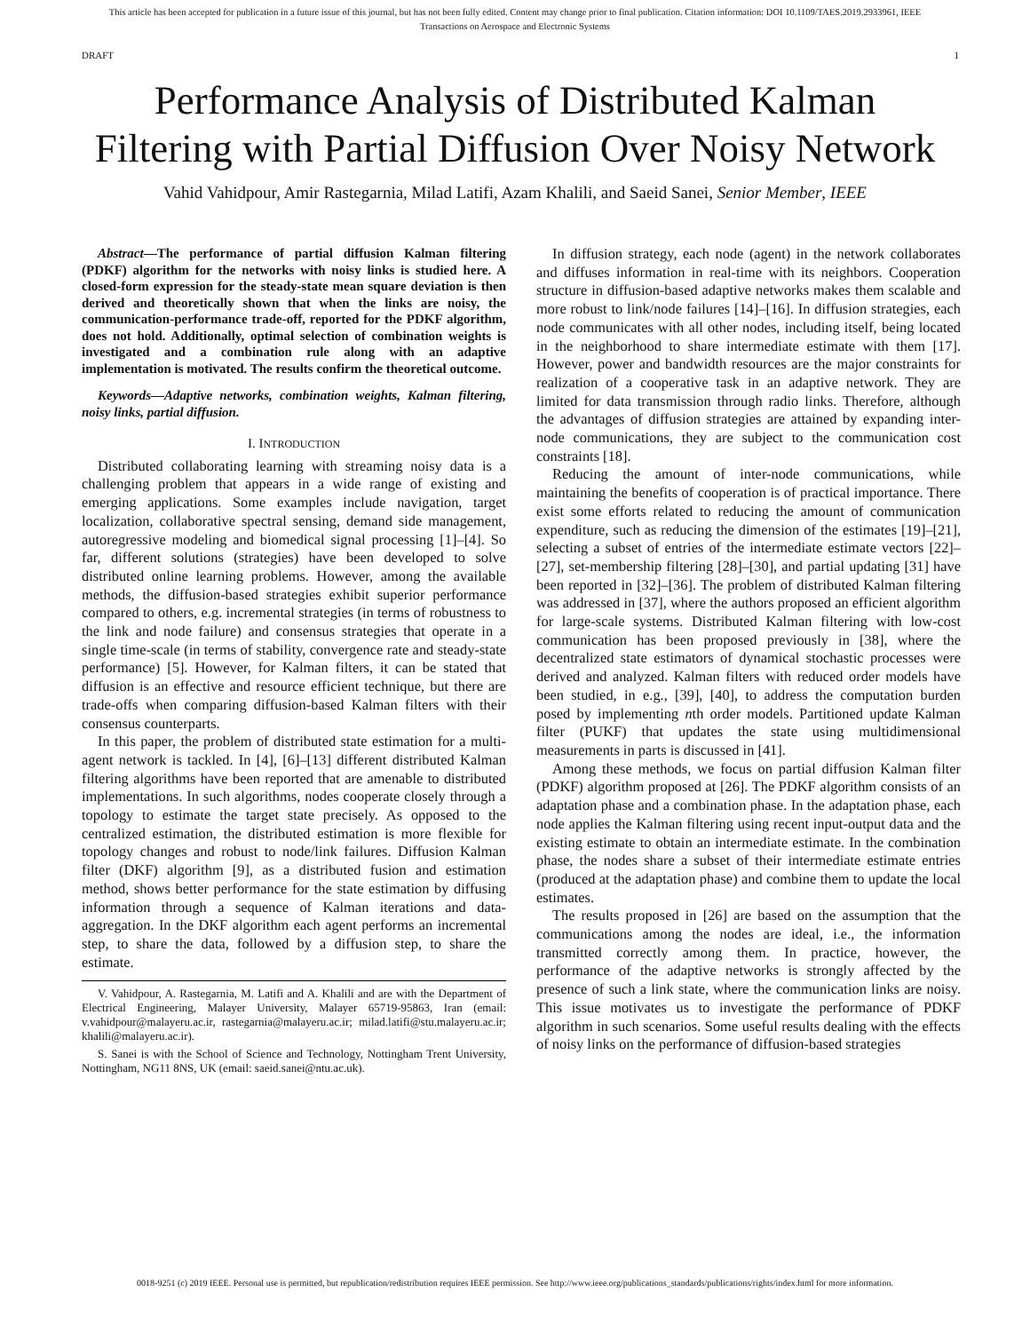This article has been accepted for publication in a future issue of this journal, but has not been fully edited. Content may change prior to final publication. Citation information: DOI 10.1109/TAES.2019.2933961, IEEE
Transactions on Aerospace and Electronic Systems
DRAFT 1
Performance Analysis of Distributed Kalman
Filtering with Partial Diffusion Over Noisy Network
Vahid Vahidpour, Amir Rastegarnia, Milad Latifi, Azam Khalili, and Saeid Sanei, Senior Member, IEEE
Abstract—The performance of partial diffusion Kalman filtering (PDKF) algorithm for the networks with noisy links is studied here. A closed-form expression for the steady-state mean square deviation is then derived and theoretically shown that when the links are noisy, the communication-performance trade-off, reported for the PDKF algorithm, does not hold. Additionally, optimal selection of combination weights is investigated and a combination rule along with an adaptive implementation is motivated. The results confirm the theoretical outcome.
Keywords—Adaptive networks, combination weights, Kalman filtering, noisy links, partial diffusion.
I. INTRODUCTION
Distributed collaborating learning with streaming noisy data is a challenging problem that appears in a wide range of existing and emerging applications. Some examples include navigation, target localization, collaborative spectral sensing, demand side management, autoregressive modeling and biomedical signal processing [1]–[4]. So far, different solutions (strategies) have been developed to solve distributed online learning problems. However, among the available methods, the diffusion-based strategies exhibit superior performance compared to others, e.g. incremental strategies (in terms of robustness to the link and node failure) and consensus strategies that operate in a single time-scale (in terms of stability, convergence rate and steady-state performance) [5]. However, for Kalman filters, it can be stated that diffusion is an effective and resource efficient technique, but there are trade-offs when comparing diffusion-based Kalman filters with their consensus counterparts.
In this paper, the problem of distributed state estimation for a multi-agent network is tackled. In [4], [6]–[13] different distributed Kalman filtering algorithms have been reported that are amenable to distributed implementations. In such algorithms, nodes cooperate closely through a topology to estimate the target state precisely. As opposed to the centralized estimation, the distributed estimation is more flexible for topology changes and robust to node/link failures. Diffusion Kalman filter (DKF) algorithm [9], as a distributed fusion and estimation method, shows better performance for the state estimation by diffusing information through a sequence of Kalman iterations and data-aggregation. In the DKF algorithm each agent performs an incremental step, to share the data, followed by a diffusion step, to share the estimate.
V. Vahidpour, A. Rastegarnia, M. Latifi and A. Khalili and are with the Department of Electrical Engineering, Malayer University, Malayer 65719-95863, Iran (email: v.vahidpour@malayeru.ac.ir, rastegarnia@malayeru.ac.ir; milad.latifi@stu.malayeru.ac.ir; khalili@malayeru.ac.ir).
S. Sanei is with the School of Science and Technology, Nottingham Trent University, Nottingham, NG11 8NS, UK (email: saeid.sanei@ntu.ac.uk).
In diffusion strategy, each node (agent) in the network collaborates and diffuses information in real-time with its neighbors. Cooperation structure in diffusion-based adaptive networks makes them scalable and more robust to link/node failures [14]–[16]. In diffusion strategies, each node communicates with all other nodes, including itself, being located in the neighborhood to share intermediate estimate with them [17]. However, power and bandwidth resources are the major constraints for realization of a cooperative task in an adaptive network. They are limited for data transmission through radio links. Therefore, although the advantages of diffusion strategies are attained by expanding inter-node communications, they are subject to the communication cost constraints [18].
Reducing the amount of inter-node communications, while maintaining the benefits of cooperation is of practical importance. There exist some efforts related to reducing the amount of communication expenditure, such as reducing the dimension of the estimates [19]–[21], selecting a subset of entries of the intermediate estimate vectors [22]–[27], set-membership filtering [28]–[30], and partial updating [31] have been reported in [32]–[36]. The problem of distributed Kalman filtering was addressed in [37], where the authors proposed an efficient algorithm for large-scale systems. Distributed Kalman filtering with low-cost communication has been proposed previously in [38], where the decentralized state estimators of dynamical stochastic processes were derived and analyzed. Kalman filters with reduced order models have been studied, in e.g., [39], [40], to address the computation burden posed by implementing nth order models. Partitioned update Kalman filter (PUKF) that updates the state using multidimensional measurements in parts is discussed in [41].
Among these methods, we focus on partial diffusion Kalman filter (PDKF) algorithm proposed at [26]. The PDKF algorithm consists of an adaptation phase and a combination phase. In the adaptation phase, each node applies the Kalman filtering using recent input-output data and the existing estimate to obtain an intermediate estimate. In the combination phase, the nodes share a subset of their intermediate estimate entries (produced at the adaptation phase) and combine them to update the local estimates.
The results proposed in [26] are based on the assumption that the communications among the nodes are ideal, i.e., the information transmitted correctly among them. In practice, however, the performance of the adaptive networks is strongly affected by the presence of such a link state, where the communication links are noisy. This issue motivates us to investigate the performance of PDKF algorithm in such scenarios. Some useful results dealing with the effects of noisy links on the performance of diffusion-based strategies
0018-9251 (c) 2019 IEEE. Personal use is permitted, but republication/redistribution requires IEEE permission. See http://www.ieee.org/publications_standards/publications/rights/index.html for more information.